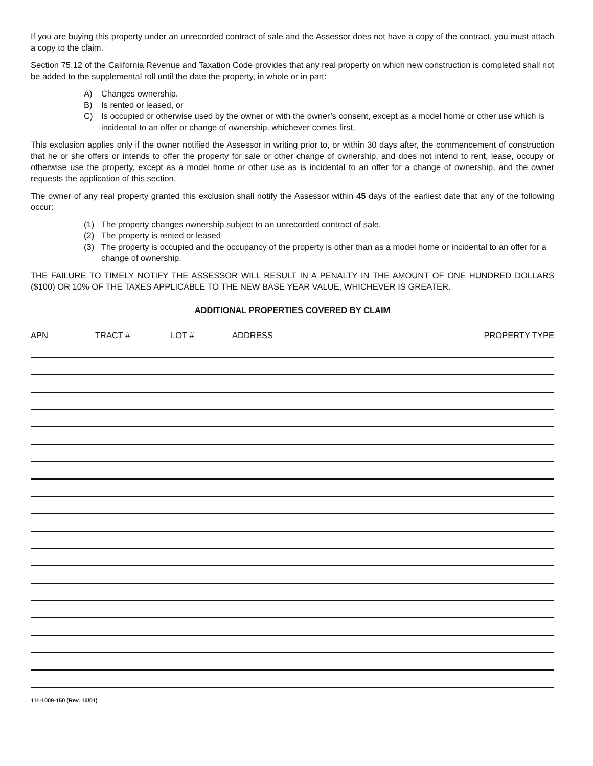If you are buying this property under an unrecorded contract of sale and the Assessor does not have a copy of the contract, you must attach a copy to the claim.
Section 75.12 of the California Revenue and Taxation Code provides that any real property on which new construction is completed shall not be added to the supplemental roll until the date the property, in whole or in part:
A) Changes ownership.
B) Is rented or leased, or
C) Is occupied or otherwise used by the owner or with the owner’s consent, except as a model home or other use which is incidental to an offer or change of ownership. whichever comes first.
This exclusion applies only if the owner notified the Assessor in writing prior to, or within 30 days after, the commencement of construction that he or she offers or intends to offer the property for sale or other change of ownership, and does not intend to rent, lease, occupy or otherwise use the property, except as a model home or other use as is incidental to an offer for a change of ownership, and the owner requests the application of this section.
The owner of any real property granted this exclusion shall notify the Assessor within 45 days of the earliest date that any of the following occur:
(1) The property changes ownership subject to an unrecorded contract of sale.
(2) The property is rented or leased
(3) The property is occupied and the occupancy of the property is other than as a model home or incidental to an offer for a change of ownership.
THE FAILURE TO TIMELY NOTIFY THE ASSESSOR WILL RESULT IN A PENALTY IN THE AMOUNT OF ONE HUNDRED DOLLARS ($100) OR 10% OF THE TAXES APPLICABLE TO THE NEW BASE YEAR VALUE, WHICHEVER IS GREATER.
ADDITIONAL PROPERTIES COVERED BY CLAIM
APN TRACT # LOT # ADDRESS PROPERTY TYPE
111-1009-150 (Rev. 10/01)